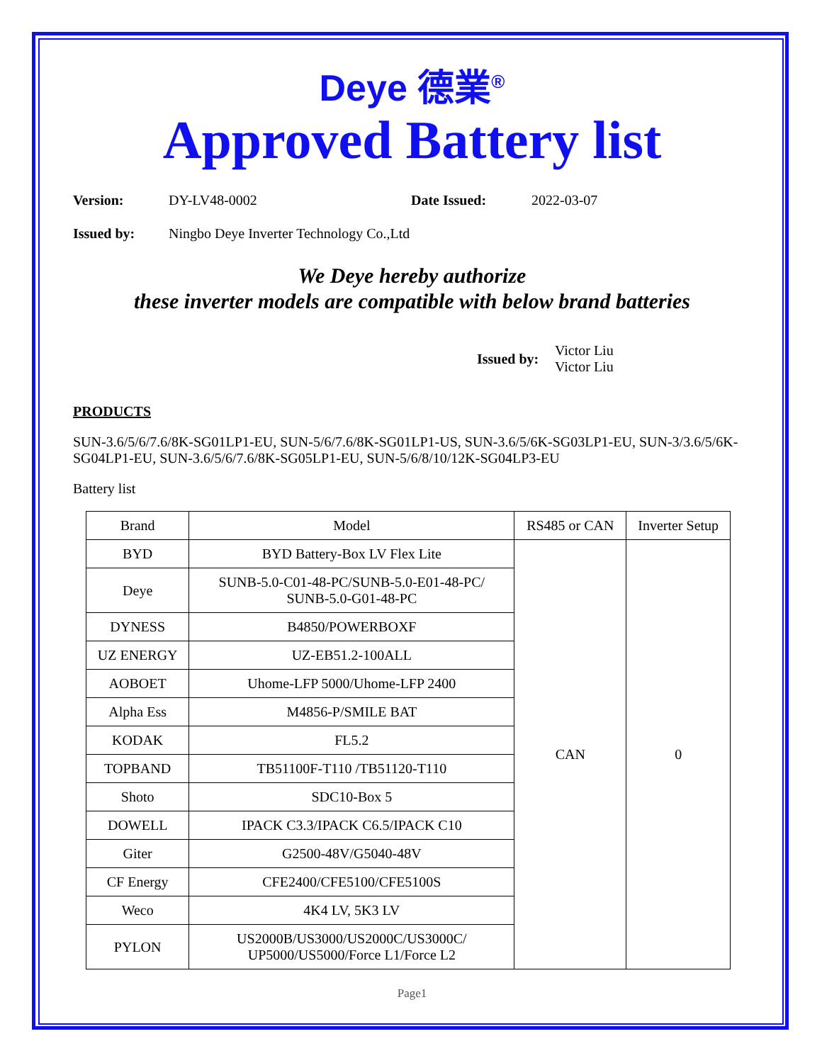Deye 德業<sup>®</sup>
Approved Battery list
Version: DY-LV48-0002 Date Issued: 2022-03-07
Issued by: Ningbo Deye Inverter Technology Co.,Ltd
We Deye hereby authorize
these inverter models are compatible with below brand batteries
Issued by: Victor Liu
Victor Liu
PRODUCTS
SUN-3.6/5/6/7.6/8K-SG01LP1-EU, SUN-5/6/7.6/8K-SG01LP1-US, SUN-3.6/5/6K-SG03LP1-EU, SUN-3/3.6/5/6K-SG04LP1-EU, SUN-3.6/5/6/7.6/8K-SG05LP1-EU, SUN-5/6/8/10/12K-SG04LP3-EU
Battery list
| Brand | Model | RS485 or CAN | Inverter Setup |
| --- | --- | --- | --- |
| BYD | BYD Battery-Box LV Flex Lite | CAN | 0 |
| Deye | SUNB-5.0-C01-48-PC/SUNB-5.0-E01-48-PC/ SUNB-5.0-G01-48-PC | | |
| DYNESS | B4850/POWERBOXF | | |
| UZ ENERGY | UZ-EB51.2-100ALL | | |
| AOBOET | Uhome-LFP 5000/Uhome-LFP 2400 | | |
| Alpha Ess | M4856-P/SMILE BAT | | |
| KODAK | FL5.2 | | |
| TOPBAND | TB51100F-T110 /TB51120-T110 | | |
| Shoto | SDC10-Box 5 | | |
| DOWELL | IPACK C3.3/IPACK C6.5/IPACK C10 | | |
| Giter | G2500-48V/G5040-48V | | |
| CF Energy | CFE2400/CFE5100/CFE5100S | | |
| Weco | 4K4 LV, 5K3 LV | | |
| PYLON | US2000B/US3000/US2000C/US3000C/ UP5000/US5000/Force L1/Force L2 | | |
Page1